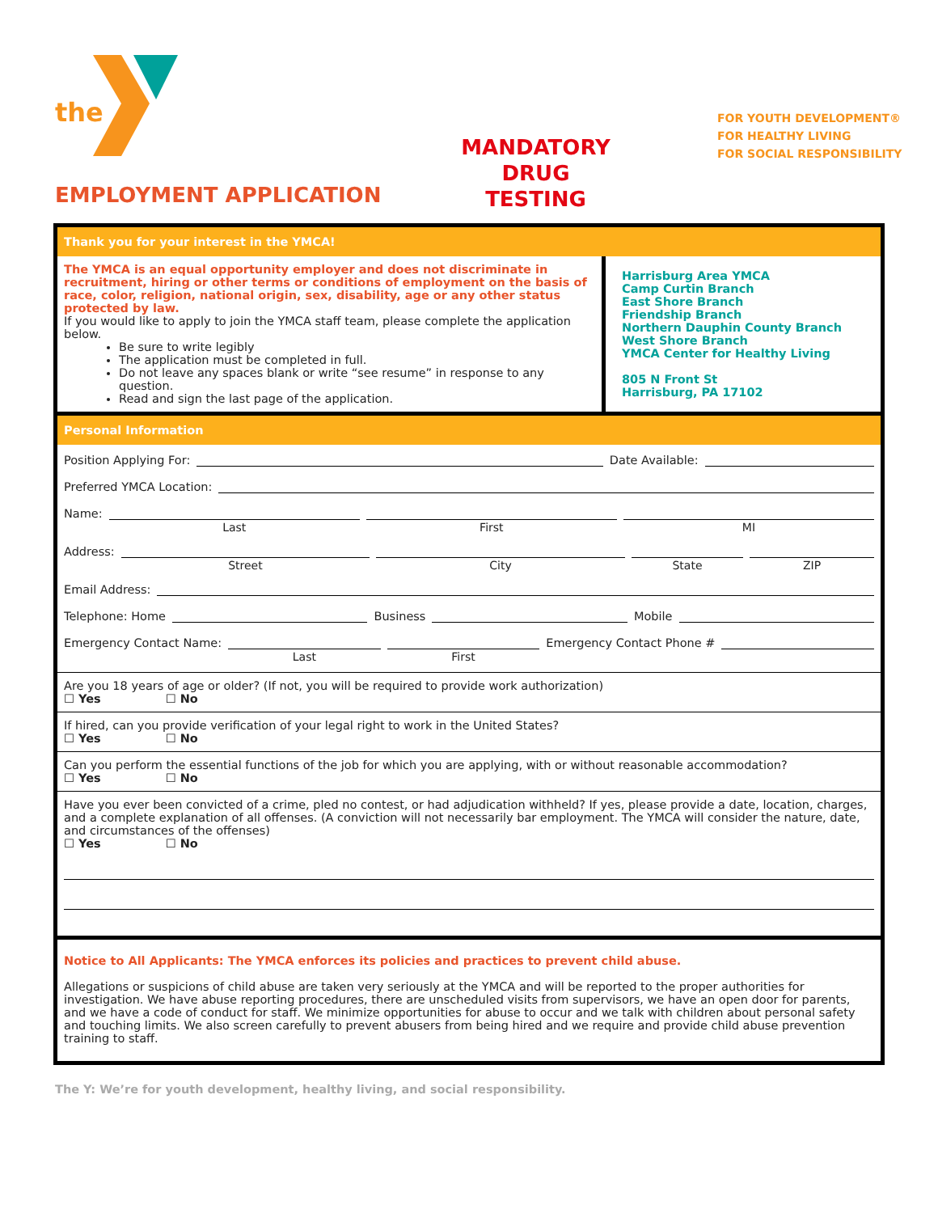the
EMPLOYMENT APPLICATION
MANDATORY
DRUG
TESTING
FOR YOUTH DEVELOPMENT®
FOR HEALTHY LIVING
FOR SOCIAL RESPONSIBILITY
Thank you for your interest in the YMCA!
The YMCA is an equal opportunity employer and does not discriminate in recruitment, hiring or other terms or conditions of employment on the basis of race, color, religion, national origin, sex, disability, age or any other status protected by law.
If you would like to apply to join the YMCA staff team, please complete the application below.
Be sure to write legibly
The application must be completed in full.
Do not leave any spaces blank or write “see resume” in response to any question.
Read and sign the last page of the application.
Harrisburg Area YMCA
Camp Curtin Branch
East Shore Branch
Friendship Branch
Northern Dauphin County Branch
West Shore Branch
YMCA Center for Healthy Living
805 N Front St
Harrisburg, PA 17102
Personal Information
Position Applying For:
Date Available:
Preferred YMCA Location:
Name:
Last
First
MI
Address:
Street
City
State
ZIP
Email Address:
Telephone: Home
Business
Mobile
Emergency Contact Name:
Last
First
Emergency Contact Phone #
Are you 18 years of age or older? (If not, you will be required to provide work authorization)
☐ Yes ☐ No
If hired, can you provide verification of your legal right to work in the United States?
☐ Yes ☐ No
Can you perform the essential functions of the job for which you are applying, with or without reasonable accommodation?
☐ Yes ☐ No
Have you ever been convicted of a crime, pled no contest, or had adjudication withheld? If yes, please provide a date, location, charges, and a complete explanation of all offenses. (A conviction will not necessarily bar employment. The YMCA will consider the nature, date, and circumstances of the offenses)
☐ Yes ☐ No
Notice to All Applicants: The YMCA enforces its policies and practices to prevent child abuse.
Allegations or suspicions of child abuse are taken very seriously at the YMCA and will be reported to the proper authorities for investigation. We have abuse reporting procedures, there are unscheduled visits from supervisors, we have an open door for parents, and we have a code of conduct for staff. We minimize opportunities for abuse to occur and we talk with children about personal safety and touching limits. We also screen carefully to prevent abusers from being hired and we require and provide child abuse prevention training to staff.
The Y: We’re for youth development, healthy living, and social responsibility.